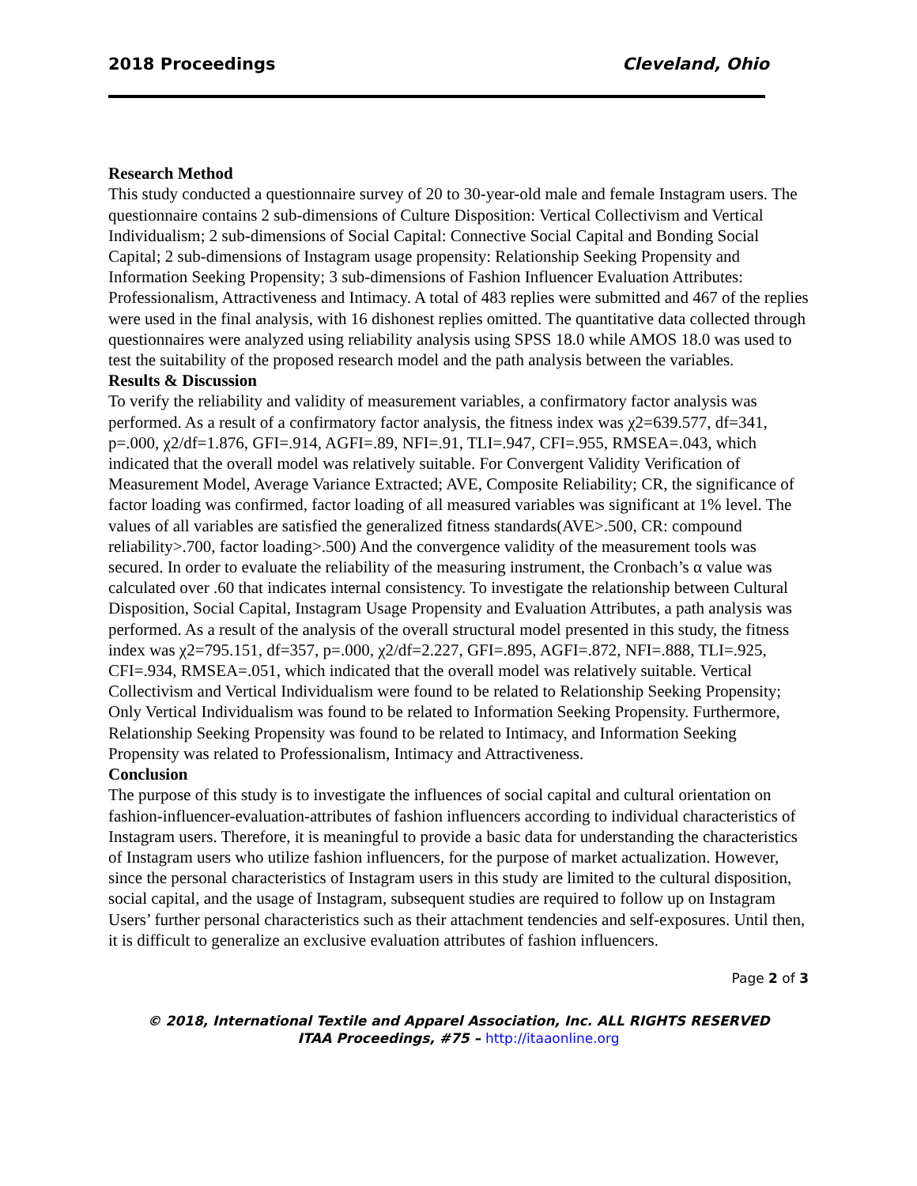2018 Proceedings Cleveland, Ohio
Research Method
This study conducted a questionnaire survey of 20 to 30-year-old male and female Instagram users. The questionnaire contains 2 sub-dimensions of Culture Disposition: Vertical Collectivism and Vertical Individualism; 2 sub-dimensions of Social Capital: Connective Social Capital and Bonding Social Capital; 2 sub-dimensions of Instagram usage propensity: Relationship Seeking Propensity and Information Seeking Propensity; 3 sub-dimensions of Fashion Influencer Evaluation Attributes: Professionalism, Attractiveness and Intimacy. A total of 483 replies were submitted and 467 of the replies were used in the final analysis, with 16 dishonest replies omitted. The quantitative data collected through questionnaires were analyzed using reliability analysis using SPSS 18.0 while AMOS 18.0 was used to test the suitability of the proposed research model and the path analysis between the variables.
Results & Discussion
To verify the reliability and validity of measurement variables, a confirmatory factor analysis was performed. As a result of a confirmatory factor analysis, the fitness index was χ2=639.577, df=341, p=.000, χ2/df=1.876, GFI=.914, AGFI=.89, NFI=.91, TLI=.947, CFI=.955, RMSEA=.043, which indicated that the overall model was relatively suitable. For Convergent Validity Verification of Measurement Model, Average Variance Extracted; AVE, Composite Reliability; CR, the significance of factor loading was confirmed, factor loading of all measured variables was significant at 1% level. The values of all variables are satisfied the generalized fitness standards(AVE>.500, CR: compound reliability>.700, factor loading>.500) And the convergence validity of the measurement tools was secured. In order to evaluate the reliability of the measuring instrument, the Cronbach’s α value was calculated over .60 that indicates internal consistency. To investigate the relationship between Cultural Disposition, Social Capital, Instagram Usage Propensity and Evaluation Attributes, a path analysis was performed. As a result of the analysis of the overall structural model presented in this study, the fitness index was χ2=795.151, df=357, p=.000, χ2/df=2.227, GFI=.895, AGFI=.872, NFI=.888, TLI=.925, CFI=.934, RMSEA=.051, which indicated that the overall model was relatively suitable. Vertical Collectivism and Vertical Individualism were found to be related to Relationship Seeking Propensity; Only Vertical Individualism was found to be related to Information Seeking Propensity. Furthermore, Relationship Seeking Propensity was found to be related to Intimacy, and Information Seeking Propensity was related to Professionalism, Intimacy and Attractiveness.
Conclusion
The purpose of this study is to investigate the influences of social capital and cultural orientation on fashion-influencer-evaluation-attributes of fashion influencers according to individual characteristics of Instagram users. Therefore, it is meaningful to provide a basic data for understanding the characteristics of Instagram users who utilize fashion influencers, for the purpose of market actualization. However, since the personal characteristics of Instagram users in this study are limited to the cultural disposition, social capital, and the usage of Instagram, subsequent studies are required to follow up on Instagram Users’ further personal characteristics such as their attachment tendencies and self-exposures. Until then, it is difficult to generalize an exclusive evaluation attributes of fashion influencers.
Page 2 of 3
© 2018, International Textile and Apparel Association, Inc. ALL RIGHTS RESERVED
ITAA Proceedings, #75 – http://itaaonline.org